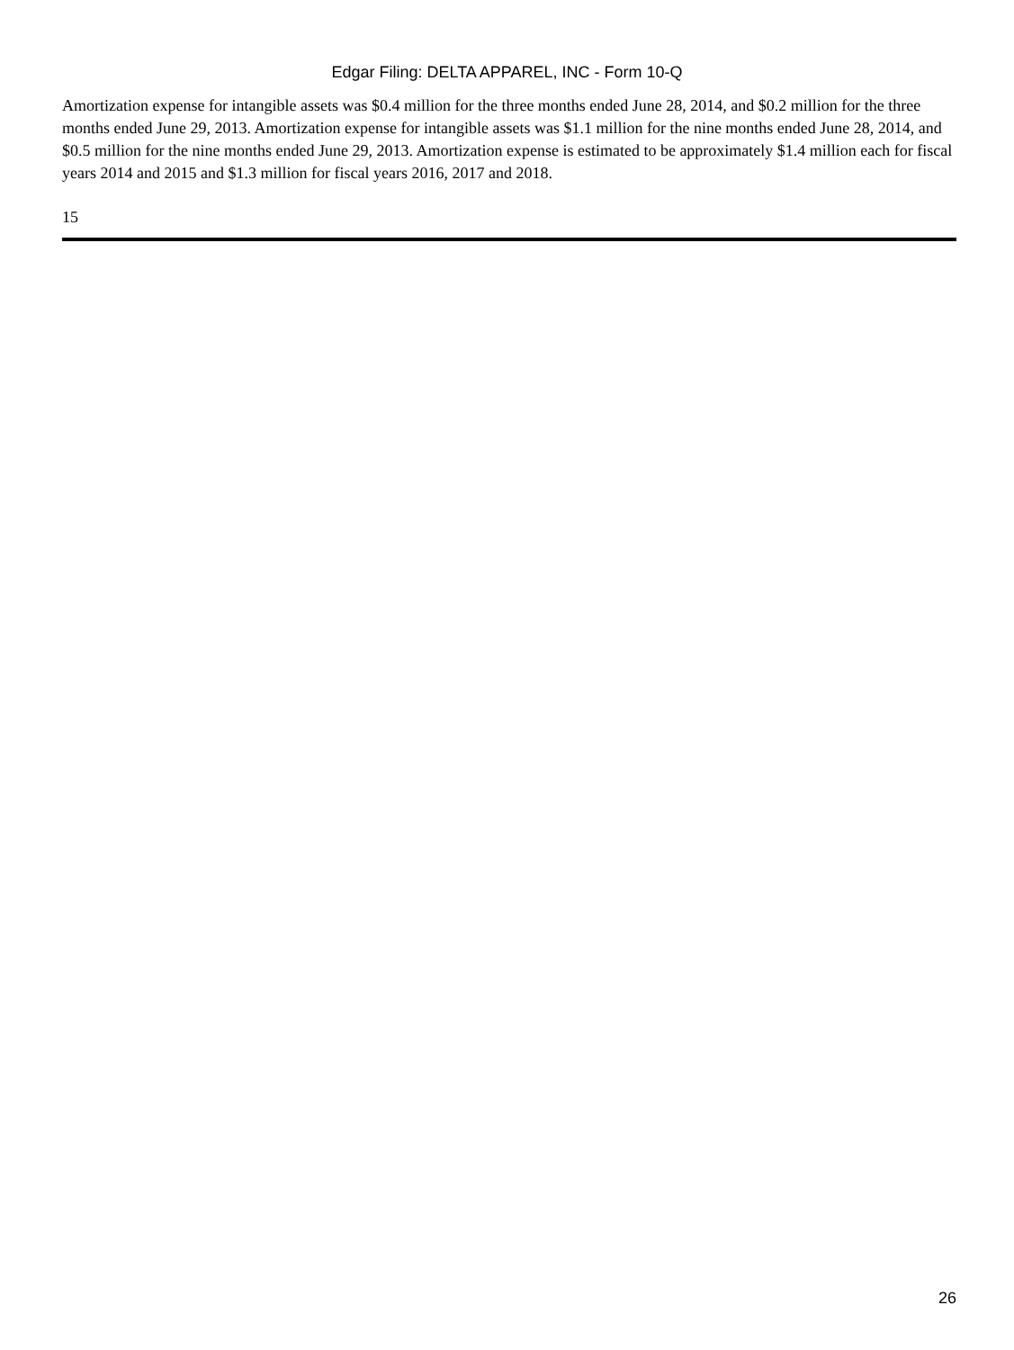Edgar Filing: DELTA APPAREL, INC - Form 10-Q
Amortization expense for intangible assets was $0.4 million for the three months ended June 28, 2014, and $0.2 million for the three months ended June 29, 2013. Amortization expense for intangible assets was $1.1 million for the nine months ended June 28, 2014, and $0.5 million for the nine months ended June 29, 2013. Amortization expense is estimated to be approximately $1.4 million each for fiscal years 2014 and 2015 and $1.3 million for fiscal years 2016, 2017 and 2018.
15
26